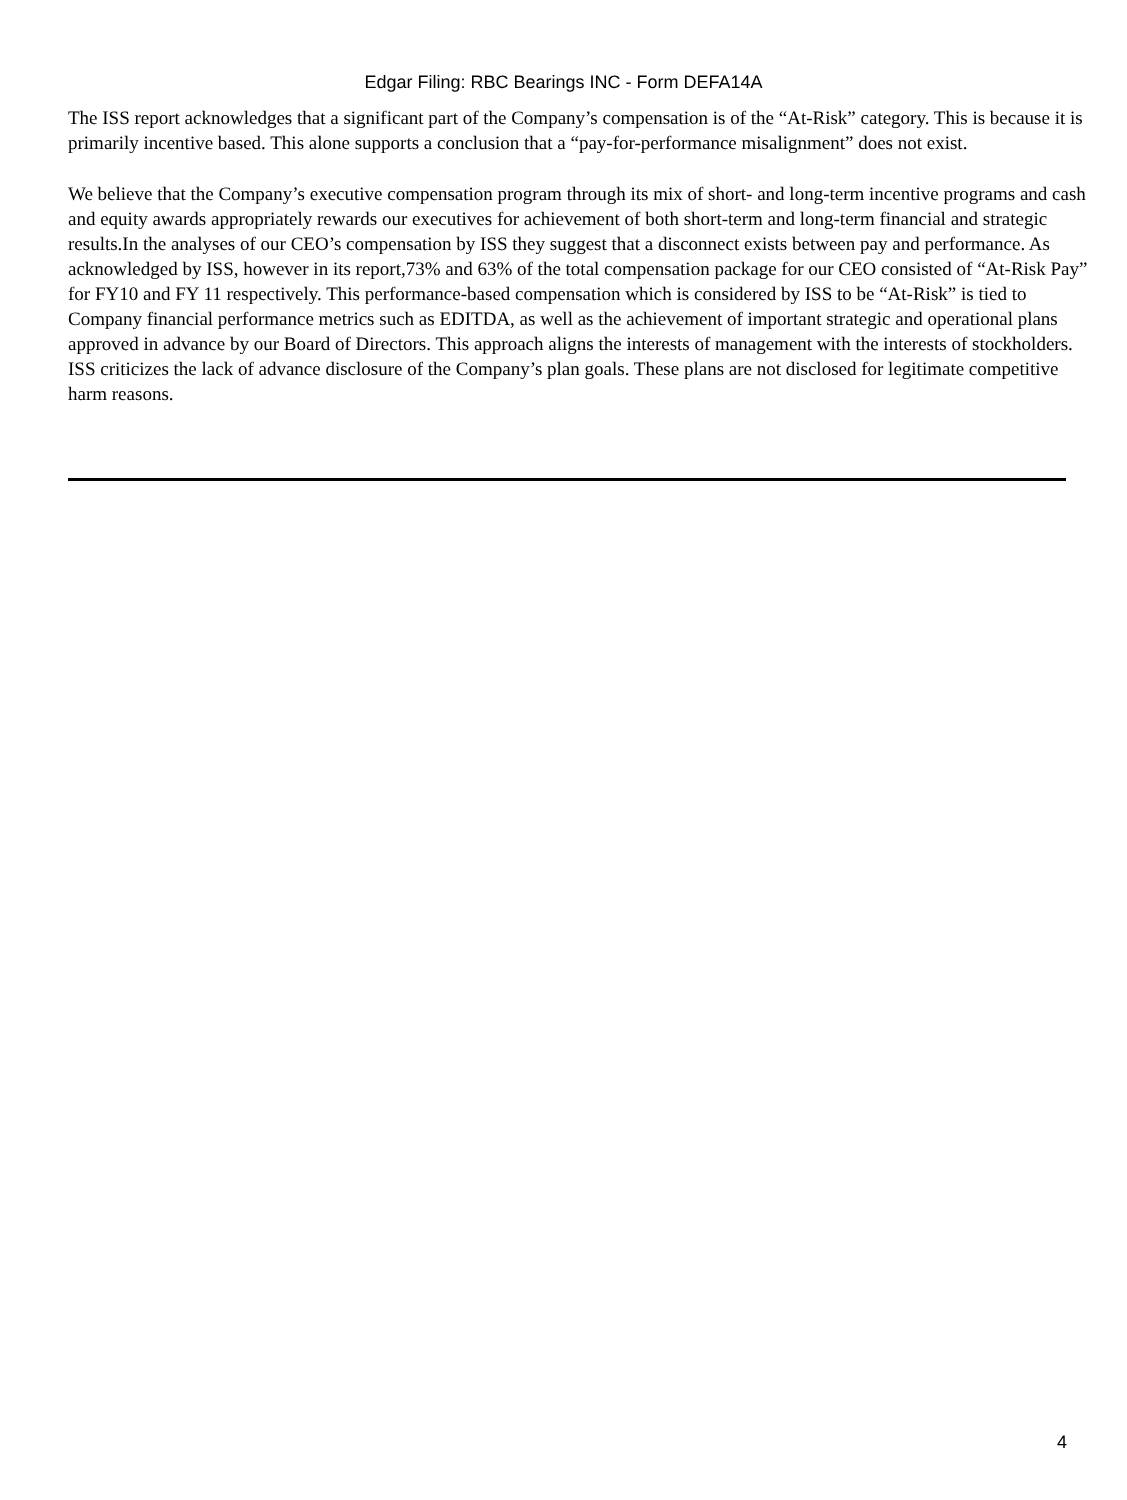Edgar Filing: RBC Bearings INC - Form DEFA14A
The ISS report acknowledges that a significant part of the Company’s compensation is of the “At-Risk” category. This is because it is primarily incentive based. This alone supports a conclusion that a “pay-for-performance misalignment” does not exist.
We believe that the Company’s executive compensation program through its mix of short- and long-term incentive programs and cash and equity awards appropriately rewards our executives for achievement of both short-term and long-term financial and strategic results.In the analyses of our CEO’s compensation by ISS they suggest that a disconnect exists between pay and performance. As acknowledged by ISS, however in its report,73% and 63% of the total compensation package for our CEO consisted of “At-Risk Pay” for FY10 and FY 11 respectively. This performance-based compensation which is considered by ISS to be “At-Risk” is tied to Company financial performance metrics such as EDITDA, as well as the achievement of important strategic and operational plans approved in advance by our Board of Directors. This approach aligns the interests of management with the interests of stockholders. ISS criticizes the lack of advance disclosure of the Company’s plan goals. These plans are not disclosed for legitimate competitive harm reasons.
4